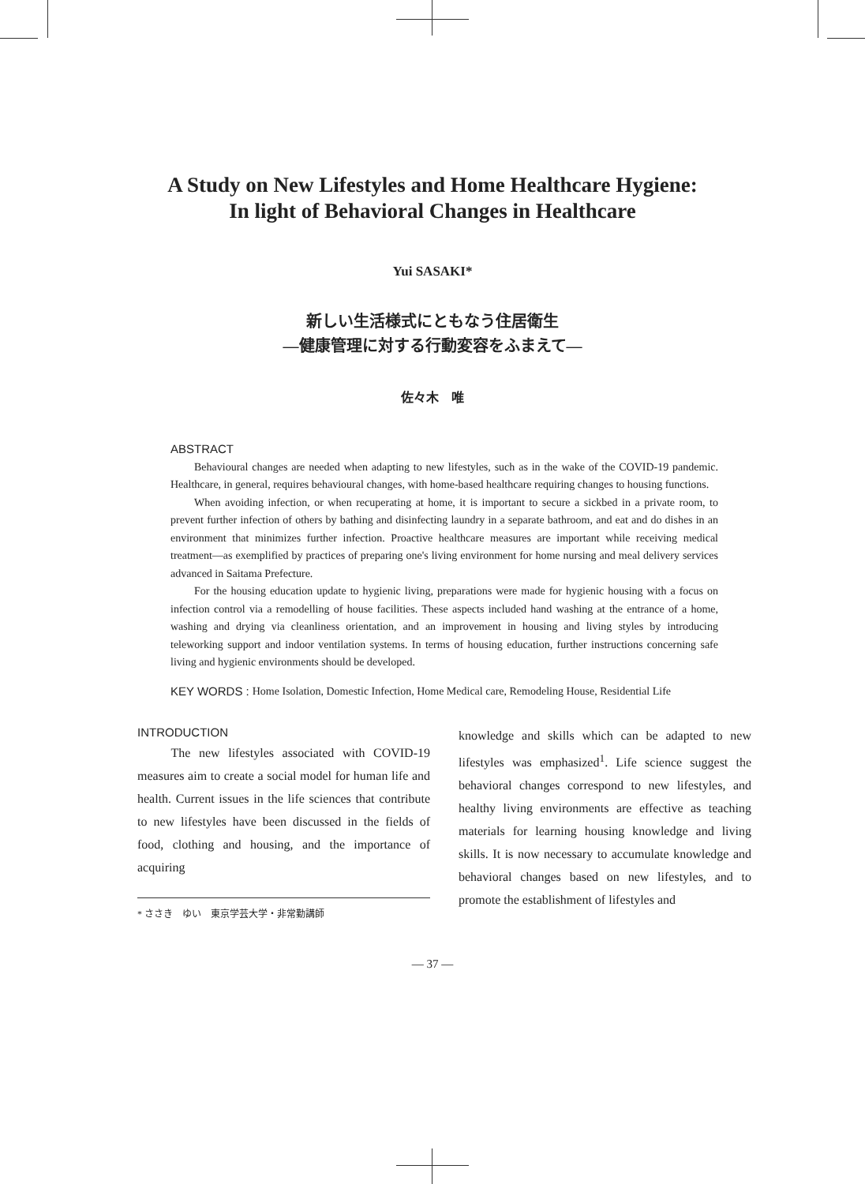A Study on New Lifestyles and Home Healthcare Hygiene:
In light of Behavioral Changes in Healthcare
Yui SASAKI*
新しい生活様式にともなう住居衛生
―健康管理に対する行動変容をふまえて―
佐々木　唯
ABSTRACT
Behavioural changes are needed when adapting to new lifestyles, such as in the wake of the COVID-19 pandemic. Healthcare, in general, requires behavioural changes, with home-based healthcare requiring changes to housing functions.
When avoiding infection, or when recuperating at home, it is important to secure a sickbed in a private room, to prevent further infection of others by bathing and disinfecting laundry in a separate bathroom, and eat and do dishes in an environment that minimizes further infection. Proactive healthcare measures are important while receiving medical treatment—as exemplified by practices of preparing one's living environment for home nursing and meal delivery services advanced in Saitama Prefecture.
For the housing education update to hygienic living, preparations were made for hygienic housing with a focus on infection control via a remodelling of house facilities. These aspects included hand washing at the entrance of a home, washing and drying via cleanliness orientation, and an improvement in housing and living styles by introducing teleworking support and indoor ventilation systems. In terms of housing education, further instructions concerning safe living and hygienic environments should be developed.
KEY WORDS : Home Isolation, Domestic Infection, Home Medical care, Remodeling House, Residential Life
INTRODUCTION
The new lifestyles associated with COVID-19 measures aim to create a social model for human life and health. Current issues in the life sciences that contribute to new lifestyles have been discussed in the fields of food, clothing and housing, and the importance of acquiring
* ささき　ゆい　東京学芸大学・非常勤講師
knowledge and skills which can be adapted to new lifestyles was emphasized<sup>1</sup>. Life science suggest the behavioral changes correspond to new lifestyles, and healthy living environments are effective as teaching materials for learning housing knowledge and living skills. It is now necessary to accumulate knowledge and behavioral changes based on new lifestyles, and to promote the establishment of lifestyles and
― 37 ―